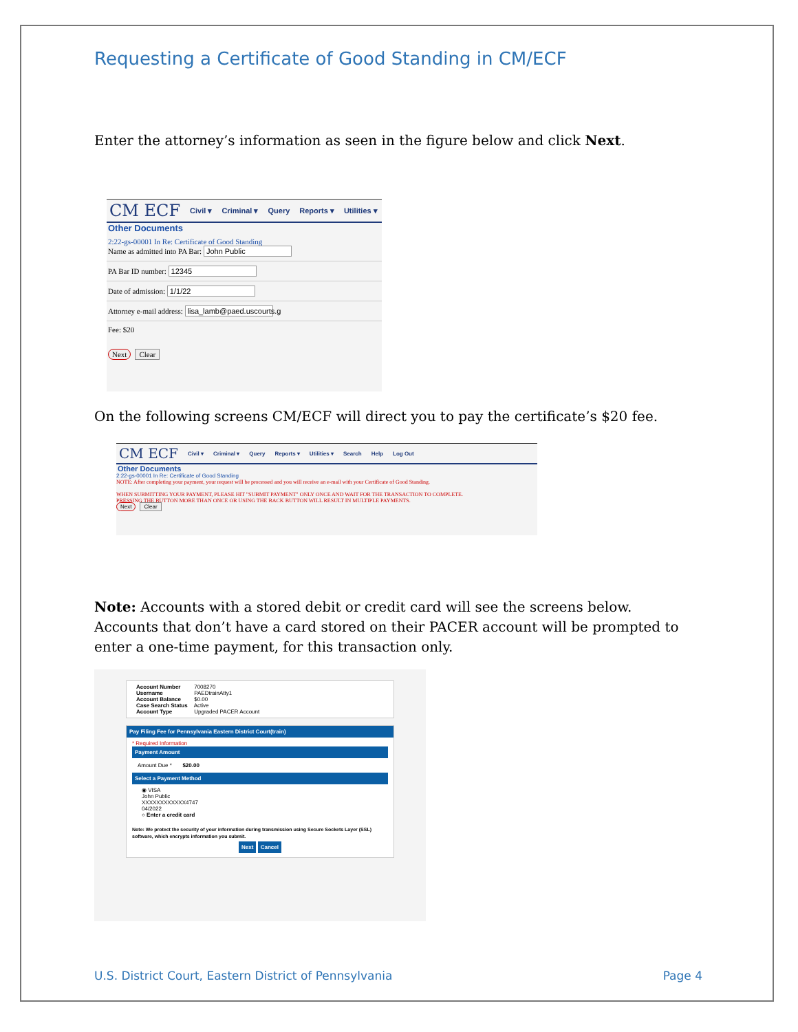Requesting a Certificate of Good Standing in CM/ECF
Enter the attorney’s information as seen in the figure below and click Next.
CM ECF Civil ▾ Criminal ▾ Query Reports ▾ Utilities ▾
Other Documents
2:22-gs-00001 In Re: Certificate of Good Standing
Name as admitted into PA Bar: John Public
PA Bar ID number: 12345
Date of admission: 1/1/22
Attorney e-mail address: lisa_lamb@paed.uscourts.g
Fee: $20
Next Clear
On the following screens CM/ECF will direct you to pay the certificate’s $20 fee.
CM ECF Civil ▾ Criminal ▾ Query Reports ▾ Utilities ▾ Search Help Log Out
Other Documents
2:22-gs-00001 In Re: Certificate of Good Standing
NOTE: After completing your payment, your request will be processed and you will receive an e-mail with your Certificate of Good Standing.
WHEN SUBMITTING YOUR PAYMENT, PLEASE HIT "SUBMIT PAYMENT" ONLY ONCE AND WAIT FOR THE TRANSACTION TO COMPLETE.
PRESSING THE BUTTON MORE THAN ONCE OR USING THE BACK BUTTON WILL RESULT IN MULTIPLE PAYMENTS.
Next Clear
Note: Accounts with a stored debit or credit card will see the screens below. Accounts that don’t have a card stored on their PACER account will be prompted to enter a one-time payment, for this transaction only.
Account Number 7008270
Username PAEDtrainAtty1
Account Balance $0.00
Case Search Status Active
Account Type Upgraded PACER Account
Pay Filing Fee for Pennsylvania Eastern District Court(train)
* Required Information
Payment Amount
Amount Due * $20.00
Select a Payment Method
◉ VISA
John Public
XXXXXXXXXXXX4747
04/2022
○ Enter a credit card
Note: We protect the security of your information during transmission using Secure Sockets Layer (SSL) software, which encrypts information you submit.
Next Cancel
U.S. District Court, Eastern District of Pennsylvania Page 4